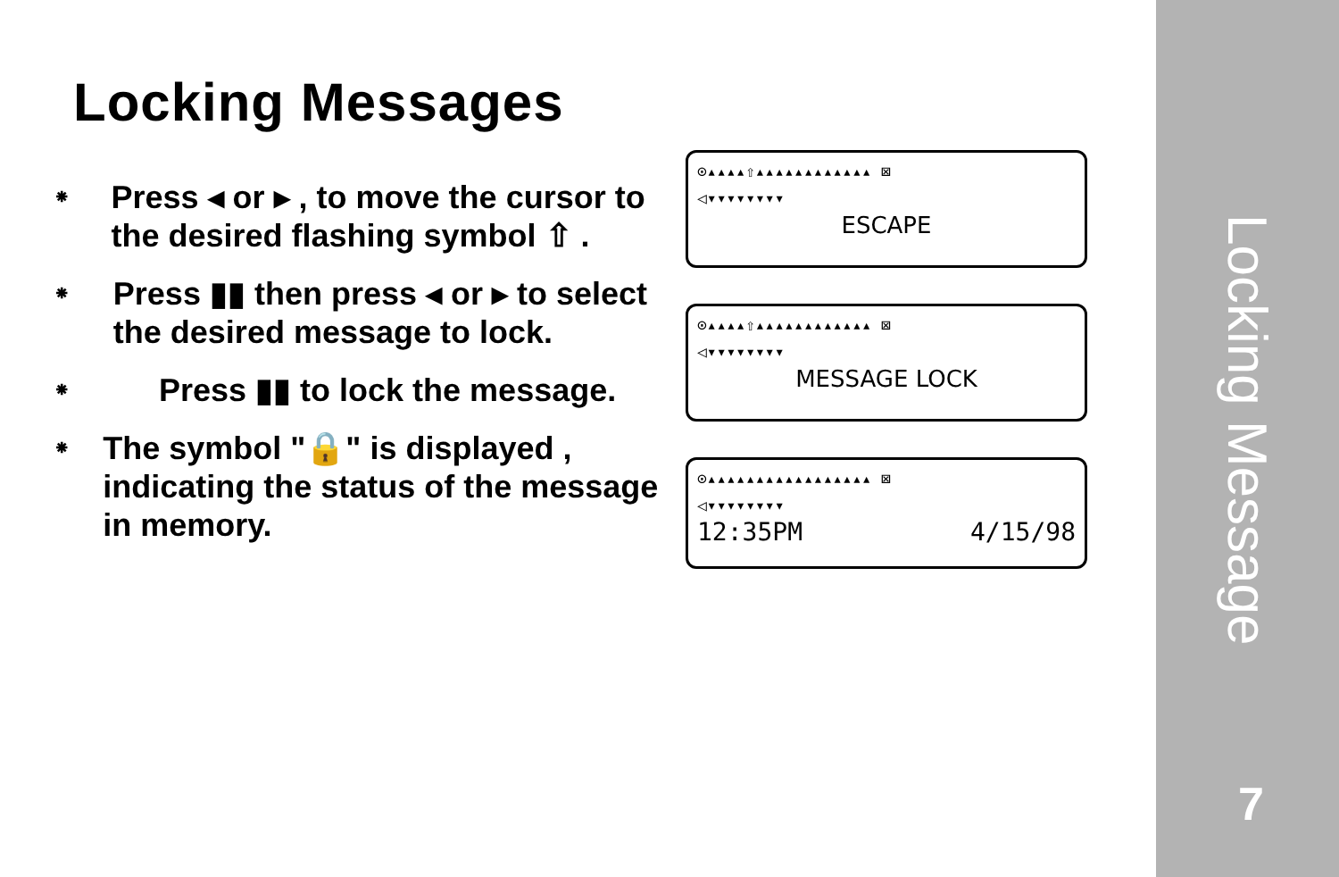Locking Messages
⁕ Press ◂ or ▸ , to move the cursor to the desired flashing symbol ⇧ .
⁕ Press ▮▮ then press ◂ or ▸ to select the desired message to lock.
⁕ Press ▮▮ to lock the message.
⁕ The symbol "🔒" is displayed , indicating the status of the message in memory.
⊙▴▴▴▴⇧▴▴▴▴▴▴▴▴▴▴▴▴ ⊠
◁▾▾▾▾▾▾▾▾
ESCAPE
⊙▴▴▴▴⇧▴▴▴▴▴▴▴▴▴▴▴▴ ⊠
◁▾▾▾▾▾▾▾▾
MESSAGE LOCK
⊙▴▴▴▴▴▴▴▴▴▴▴▴▴▴▴▴▴ ⊠
◁▾▾▾▾▾▾▾▾
12:35PM 4/15/98
Locking Message
7